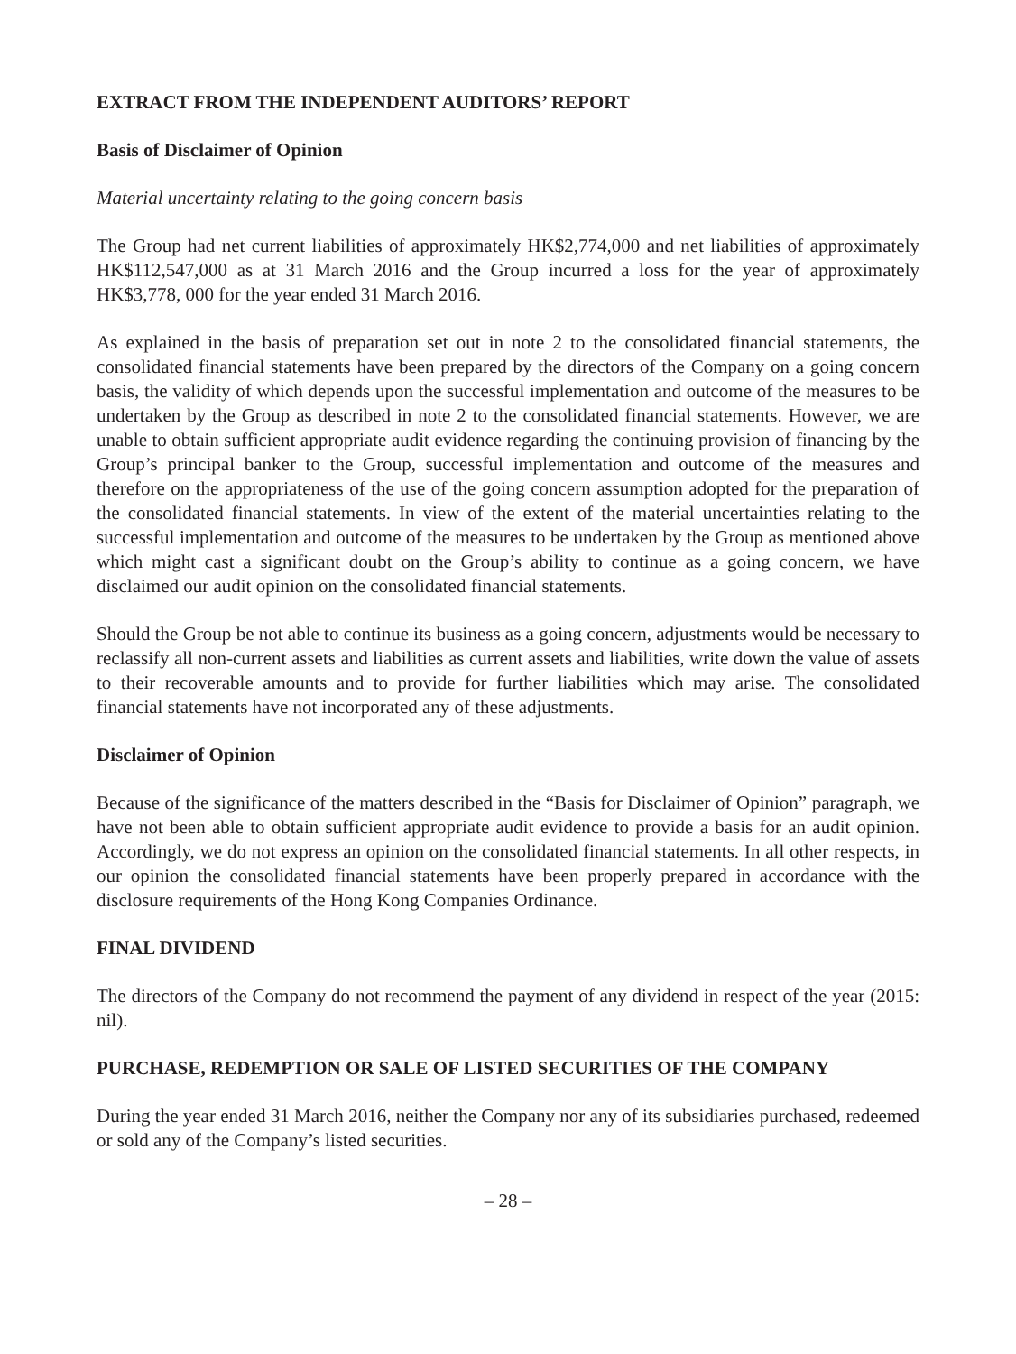EXTRACT FROM THE INDEPENDENT AUDITORS’ REPORT
Basis of Disclaimer of Opinion
Material uncertainty relating to the going concern basis
The Group had net current liabilities of approximately HK$2,774,000 and net liabilities of approximately HK$112,547,000 as at 31 March 2016 and the Group incurred a loss for the year of approximately HK$3,778, 000 for the year ended 31 March 2016.
As explained in the basis of preparation set out in note 2 to the consolidated financial statements, the consolidated financial statements have been prepared by the directors of the Company on a going concern basis, the validity of which depends upon the successful implementation and outcome of the measures to be undertaken by the Group as described in note 2 to the consolidated financial statements. However, we are unable to obtain sufficient appropriate audit evidence regarding the continuing provision of financing by the Group’s principal banker to the Group, successful implementation and outcome of the measures and therefore on the appropriateness of the use of the going concern assumption adopted for the preparation of the consolidated financial statements. In view of the extent of the material uncertainties relating to the successful implementation and outcome of the measures to be undertaken by the Group as mentioned above which might cast a significant doubt on the Group’s ability to continue as a going concern, we have disclaimed our audit opinion on the consolidated financial statements.
Should the Group be not able to continue its business as a going concern, adjustments would be necessary to reclassify all non-current assets and liabilities as current assets and liabilities, write down the value of assets to their recoverable amounts and to provide for further liabilities which may arise. The consolidated financial statements have not incorporated any of these adjustments.
Disclaimer of Opinion
Because of the significance of the matters described in the “Basis for Disclaimer of Opinion” paragraph, we have not been able to obtain sufficient appropriate audit evidence to provide a basis for an audit opinion. Accordingly, we do not express an opinion on the consolidated financial statements. In all other respects, in our opinion the consolidated financial statements have been properly prepared in accordance with the disclosure requirements of the Hong Kong Companies Ordinance.
FINAL DIVIDEND
The directors of the Company do not recommend the payment of any dividend in respect of the year (2015: nil).
PURCHASE, REDEMPTION OR SALE OF LISTED SECURITIES OF THE COMPANY
During the year ended 31 March 2016, neither the Company nor any of its subsidiaries purchased, redeemed or sold any of the Company’s listed securities.
– 28 –